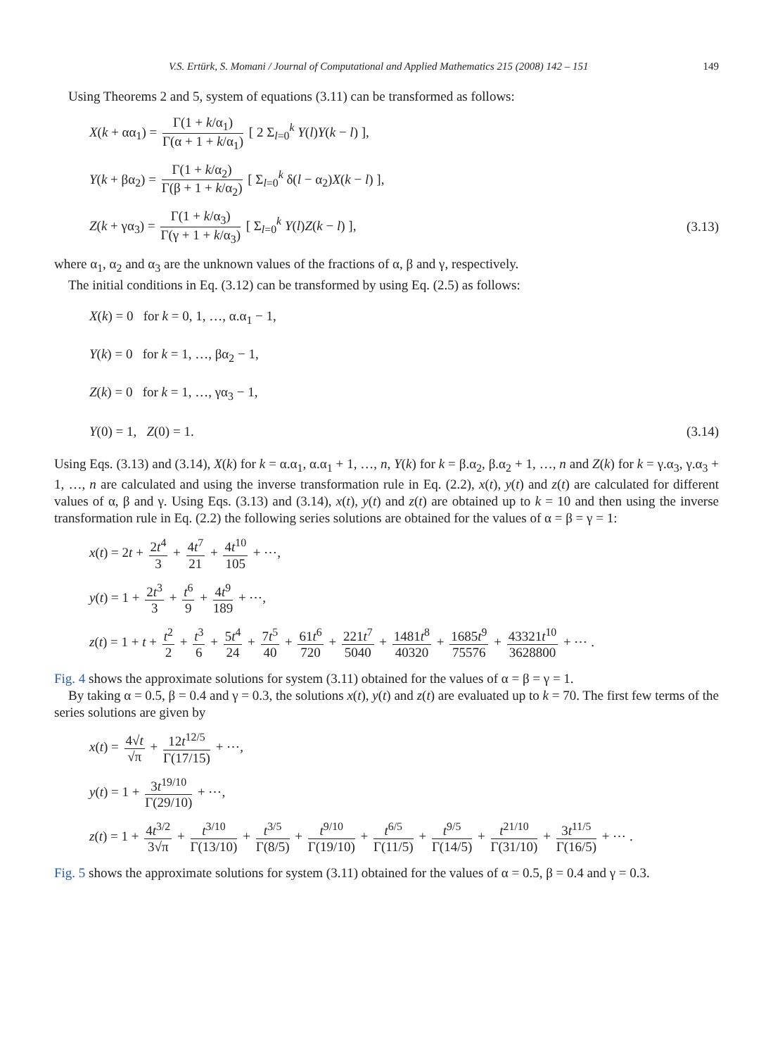V.S. Ertürk, S. Momani / Journal of Computational and Applied Mathematics 215 (2008) 142 – 151 149
Using Theorems 2 and 5, system of equations (3.11) can be transformed as follows:
X(k + αα<sub>1</sub>) = Γ(1 + k/α<sub>1</sub>) Γ(α + 1 + k/α<sub>1</sub>) [ 2 Σ<sub>l=0</sub><sup>k</sup> Y(l)Y(k − l) ],
Y(k + βα<sub>2</sub>) = Γ(1 + k/α<sub>2</sub>) Γ(β + 1 + k/α<sub>2</sub>) [ Σ<sub>l=0</sub><sup>k</sup> δ(l − α<sub>2</sub>)X(k − l) ],
Z(k + γα<sub>3</sub>) = Γ(1 + k/α<sub>3</sub>) Γ(γ + 1 + k/α<sub>3</sub>) [ Σ<sub>l=0</sub><sup>k</sup> Y(l)Z(k − l) ],
(3.13)
where α<sub>1</sub>, α<sub>2</sub> and α<sub>3</sub> are the unknown values of the fractions of α, β and γ, respectively.
The initial conditions in Eq. (3.12) can be transformed by using Eq. (2.5) as follows:
X(k) = 0 for k = 0, 1, …, α.α<sub>1</sub> − 1,
Y(k) = 0 for k = 1, …, βα<sub>2</sub> − 1,
Z(k) = 0 for k = 1, …, γα<sub>3</sub> − 1,
Y(0) = 1, Z(0) = 1. (3.14)
Using Eqs. (3.13) and (3.14), X(k) for k = α.α<sub>1</sub>, α.α<sub>1</sub> + 1, …, n, Y(k) for k = β.α<sub>2</sub>, β.α<sub>2</sub> + 1, …, n and Z(k) for k = γ.α<sub>3</sub>, γ.α<sub>3</sub> + 1, …, n are calculated and using the inverse transformation rule in Eq. (2.2), x(t), y(t) and z(t) are calculated for different values of α, β and γ. Using Eqs. (3.13) and (3.14), x(t), y(t) and z(t) are obtained up to k = 10 and then using the inverse transformation rule in Eq. (2.2) the following series solutions are obtained for the values of α = β = γ = 1:
x(t) = 2t + 2t<sup>4</sup> 3 + 4t<sup>7</sup> 21 + 4t<sup>10</sup> 105 + ⋯,
y(t) = 1 + 2t<sup>3</sup> 3 + t<sup>6</sup> 9 + 4t<sup>9</sup> 189 + ⋯,
z(t) = 1 + t + t<sup>2</sup> 2 + t<sup>3</sup> 6 + 5t<sup>4</sup> 24 + 7t<sup>5</sup> 40 + 61t<sup>6</sup> 720 + 221t<sup>7</sup> 5040 + 1481t<sup>8</sup> 40320 + 1685t<sup>9</sup> 75576 + 43321t<sup>10</sup> 3628800 + ⋯ .
Fig. 4 shows the approximate solutions for system (3.11) obtained for the values of α = β = γ = 1.
By taking α = 0.5, β = 0.4 and γ = 0.3, the solutions x(t), y(t) and z(t) are evaluated up to k = 70. The first few terms of the series solutions are given by
x(t) = 4√t √π + 12t<sup>12/5</sup> Γ(17/15) + ⋯,
y(t) = 1 + 3t<sup>19/10</sup> Γ(29/10) + ⋯,
z(t) = 1 + 4t<sup>3/2</sup> 3√π + t<sup>3/10</sup> Γ(13/10) + t<sup>3/5</sup> Γ(8/5) + t<sup>9/10</sup> Γ(19/10) + t<sup>6/5</sup> Γ(11/5) + t<sup>9/5</sup> Γ(14/5) + t<sup>21/10</sup> Γ(31/10) + 3t<sup>11/5</sup> Γ(16/5) + ⋯ .
Fig. 5 shows the approximate solutions for system (3.11) obtained for the values of α = 0.5, β = 0.4 and γ = 0.3.